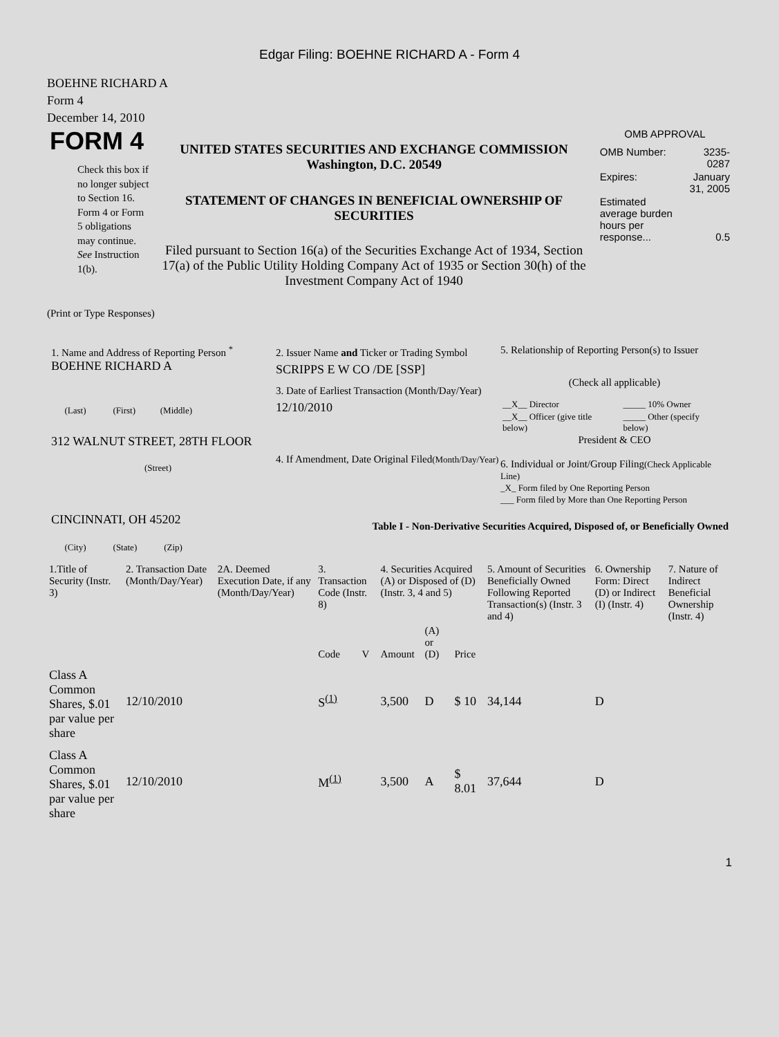Edgar Filing: BOEHNE RICHARD A - Form 4
BOEHNE RICHARD A
Form 4
December 14, 2010
FORM 4
Check this box if no longer subject to Section 16. Form 4 or Form 5 obligations may continue. See Instruction 1(b).
UNITED STATES SECURITIES AND EXCHANGE COMMISSION
Washington, D.C. 20549
STATEMENT OF CHANGES IN BENEFICIAL OWNERSHIP OF SECURITIES
Filed pursuant to Section 16(a) of the Securities Exchange Act of 1934, Section 17(a) of the Public Utility Holding Company Act of 1935 or Section 30(h) of the Investment Company Act of 1940
OMB APPROVAL
| OMB Number: | 3235-0287 |
| Expires: | January 31, 2005 |
| Estimated average burden hours per response... | 0.5 |
(Print or Type Responses)
1. Name and Address of Reporting Person <sup>*</sup>
BOEHNE RICHARD A
(Last) (First) (Middle)
312 WALNUT STREET, 28TH FLOOR
(Street)
CINCINNATI, OH 45202
(City) (State) (Zip)
2. Issuer Name and Ticker or Trading Symbol
SCRIPPS E W CO /DE [SSP]
3. Date of Earliest Transaction (Month/Day/Year)
12/10/2010
4. If Amendment, Date Original Filed(Month/Day/Year)
5. Relationship of Reporting Person(s) to Issuer
(Check all applicable)
| __X__ Director | _____ 10% Owner |
| __X__ Officer (give title below) | _____ Other (specify below) |
President & CEO
6. Individual or Joint/Group Filing(Check Applicable Line)
_X_ Form filed by One Reporting Person
___ Form filed by More than One Reporting Person
Table I - Non-Derivative Securities Acquired, Disposed of, or Beneficially Owned
| 1.Title of Security (Instr. 3) | 2. Transaction Date (Month/Day/Year) | 2A. Deemed Execution Date, if any (Month/Day/Year) | 3. Transaction Code (Instr. 8) | | 4. Securities Acquired (A) or Disposed of (D) (Instr. 3, 4 and 5) | | | 5. Amount of Securities Beneficially Owned Following Reported Transaction(s) (Instr. 3 and 4) | 6. Ownership Form: Direct (D) or Indirect (I) (Instr. 4) | 7. Nature of Indirect Beneficial Ownership (Instr. 4) |
| --- | --- | --- | --- | --- | --- | --- | --- | --- | --- | --- |
| | | | Code | V | Amount | (A) or (D) | Price | | | |
| Class A Common Shares, $.01 par value per share | 12/10/2010 | | S<sup>(1)</sup> | | 3,500 | D | $ 10 | 34,144 | D | |
| Class A Common Shares, $.01 par value per share | 12/10/2010 | | M<sup>(1)</sup> | | 3,500 | A | $ 8.01 | 37,644 | D | |
1